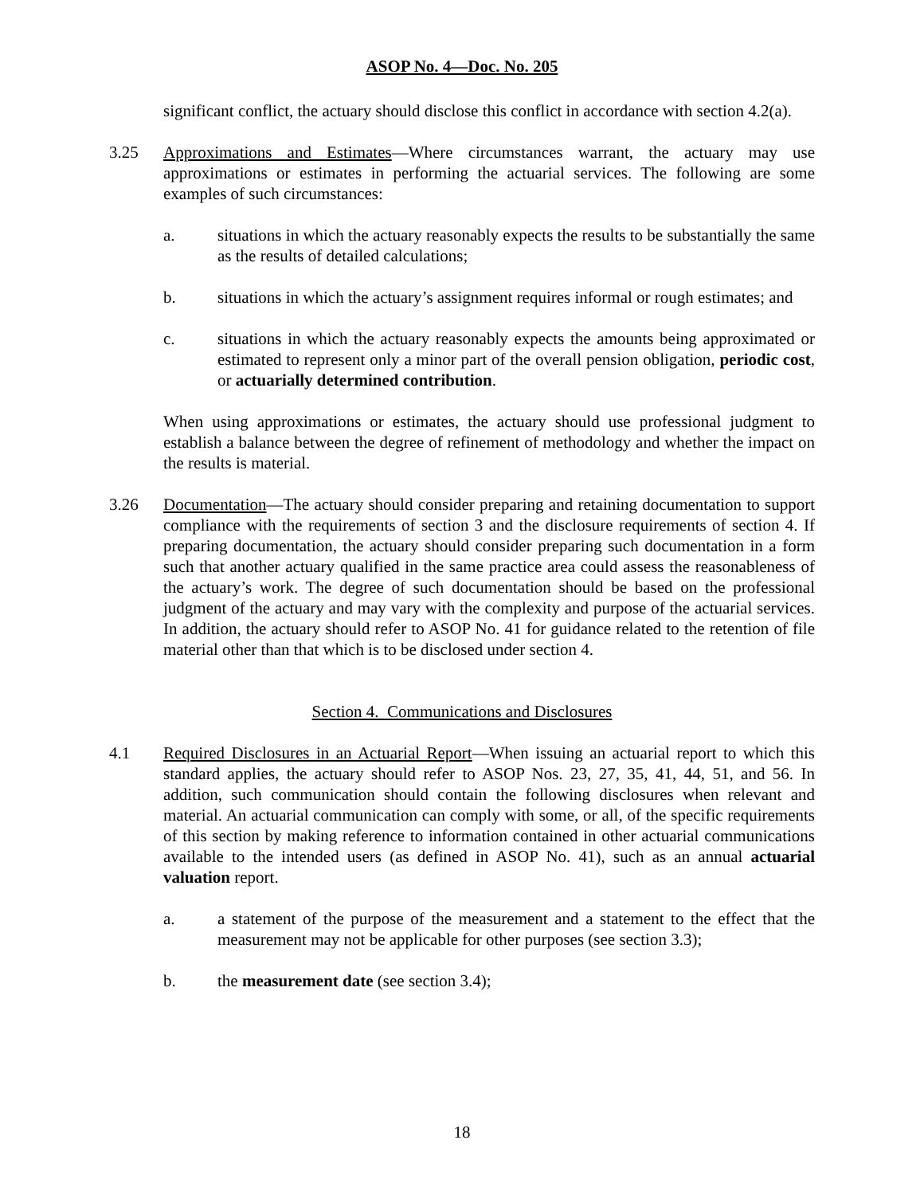ASOP No. 4—Doc. No. 205
significant conflict, the actuary should disclose this conflict in accordance with section 4.2(a).
3.25 Approximations and Estimates—Where circumstances warrant, the actuary may use approximations or estimates in performing the actuarial services. The following are some examples of such circumstances:
a. situations in which the actuary reasonably expects the results to be substantially the same as the results of detailed calculations;
b. situations in which the actuary’s assignment requires informal or rough estimates; and
c. situations in which the actuary reasonably expects the amounts being approximated or estimated to represent only a minor part of the overall pension obligation, periodic cost, or actuarially determined contribution.
When using approximations or estimates, the actuary should use professional judgment to establish a balance between the degree of refinement of methodology and whether the impact on the results is material.
3.26 Documentation—The actuary should consider preparing and retaining documentation to support compliance with the requirements of section 3 and the disclosure requirements of section 4. If preparing documentation, the actuary should consider preparing such documentation in a form such that another actuary qualified in the same practice area could assess the reasonableness of the actuary’s work. The degree of such documentation should be based on the professional judgment of the actuary and may vary with the complexity and purpose of the actuarial services. In addition, the actuary should refer to ASOP No. 41 for guidance related to the retention of file material other than that which is to be disclosed under section 4.
Section 4. Communications and Disclosures
4.1 Required Disclosures in an Actuarial Report—When issuing an actuarial report to which this standard applies, the actuary should refer to ASOP Nos. 23, 27, 35, 41, 44, 51, and 56. In addition, such communication should contain the following disclosures when relevant and material. An actuarial communication can comply with some, or all, of the specific requirements of this section by making reference to information contained in other actuarial communications available to the intended users (as defined in ASOP No. 41), such as an annual actuarial valuation report.
a. a statement of the purpose of the measurement and a statement to the effect that the measurement may not be applicable for other purposes (see section 3.3);
b. the measurement date (see section 3.4);
18